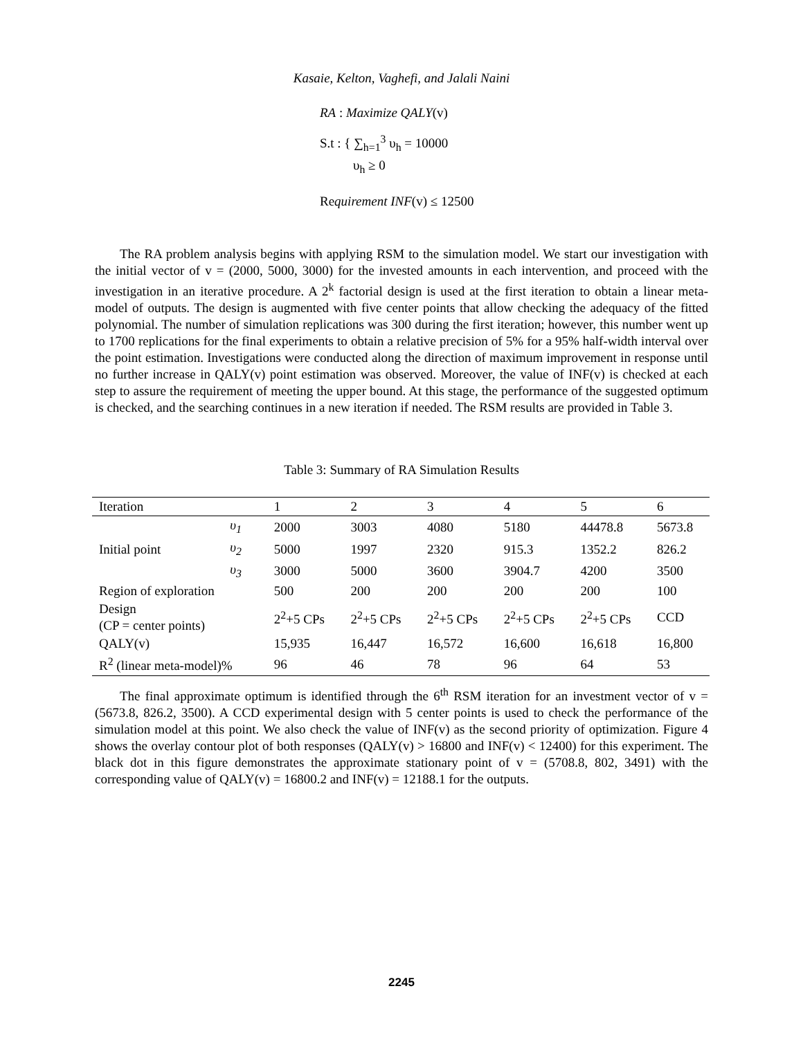Kasaie, Kelton, Vaghefi, and Jalali Naini
RA : Maximize QALY(v)
S.t : { ∑<sub>h=1</sub><sup>3</sup> υ<sub>h</sub> = 10000
υ<sub>h</sub> ≥ 0
Requirement INF(v) ≤ 12500
The RA problem analysis begins with applying RSM to the simulation model. We start our investigation with the initial vector of v = (2000, 5000, 3000) for the invested amounts in each intervention, and proceed with the investigation in an iterative procedure. A 2<sup>k</sup> factorial design is used at the first iteration to obtain a linear meta-model of outputs. The design is augmented with five center points that allow checking the adequacy of the fitted polynomial. The number of simulation replications was 300 during the first iteration; however, this number went up to 1700 replications for the final experiments to obtain a relative precision of 5% for a 95% half-width interval over the point estimation. Investigations were conducted along the direction of maximum improvement in response until no further increase in QALY(v) point estimation was observed. Moreover, the value of INF(v) is checked at each step to assure the requirement of meeting the upper bound. At this stage, the performance of the suggested optimum is checked, and the searching continues in a new iteration if needed. The RSM results are provided in Table 3.
Table 3: Summary of RA Simulation Results
| Iteration | | 1 | 2 | 3 | 4 | 5 | 6 |
| --- | --- | --- | --- | --- | --- | --- | --- |
| Initial point | υ<sub>1</sub> | 2000 | 3003 | 4080 | 5180 | 44478.8 | 5673.8 |
| | υ<sub>2</sub> | 5000 | 1997 | 2320 | 915.3 | 1352.2 | 826.2 |
| | υ<sub>3</sub> | 3000 | 5000 | 3600 | 3904.7 | 4200 | 3500 |
| Region of exploration | | 500 | 200 | 200 | 200 | 200 | 100 |
| Design (CP = center points) | | 2<sup>2</sup>+5 CPs | 2<sup>2</sup>+5 CPs | 2<sup>2</sup>+5 CPs | 2<sup>2</sup>+5 CPs | 2<sup>2</sup>+5 CPs | CCD |
| QALY(v) | | 15,935 | 16,447 | 16,572 | 16,600 | 16,618 | 16,800 |
| R<sup>2</sup> (linear meta-model)% | | 96 | 46 | 78 | 96 | 64 | 53 |
The final approximate optimum is identified through the 6<sup>th</sup> RSM iteration for an investment vector of v = (5673.8, 826.2, 3500). A CCD experimental design with 5 center points is used to check the performance of the simulation model at this point. We also check the value of INF(v) as the second priority of optimization. Figure 4 shows the overlay contour plot of both responses (QALY(v) > 16800 and INF(v) < 12400) for this experiment. The black dot in this figure demonstrates the approximate stationary point of v = (5708.8, 802, 3491) with the corresponding value of QALY(v) = 16800.2 and INF(v) = 12188.1 for the outputs.
2245